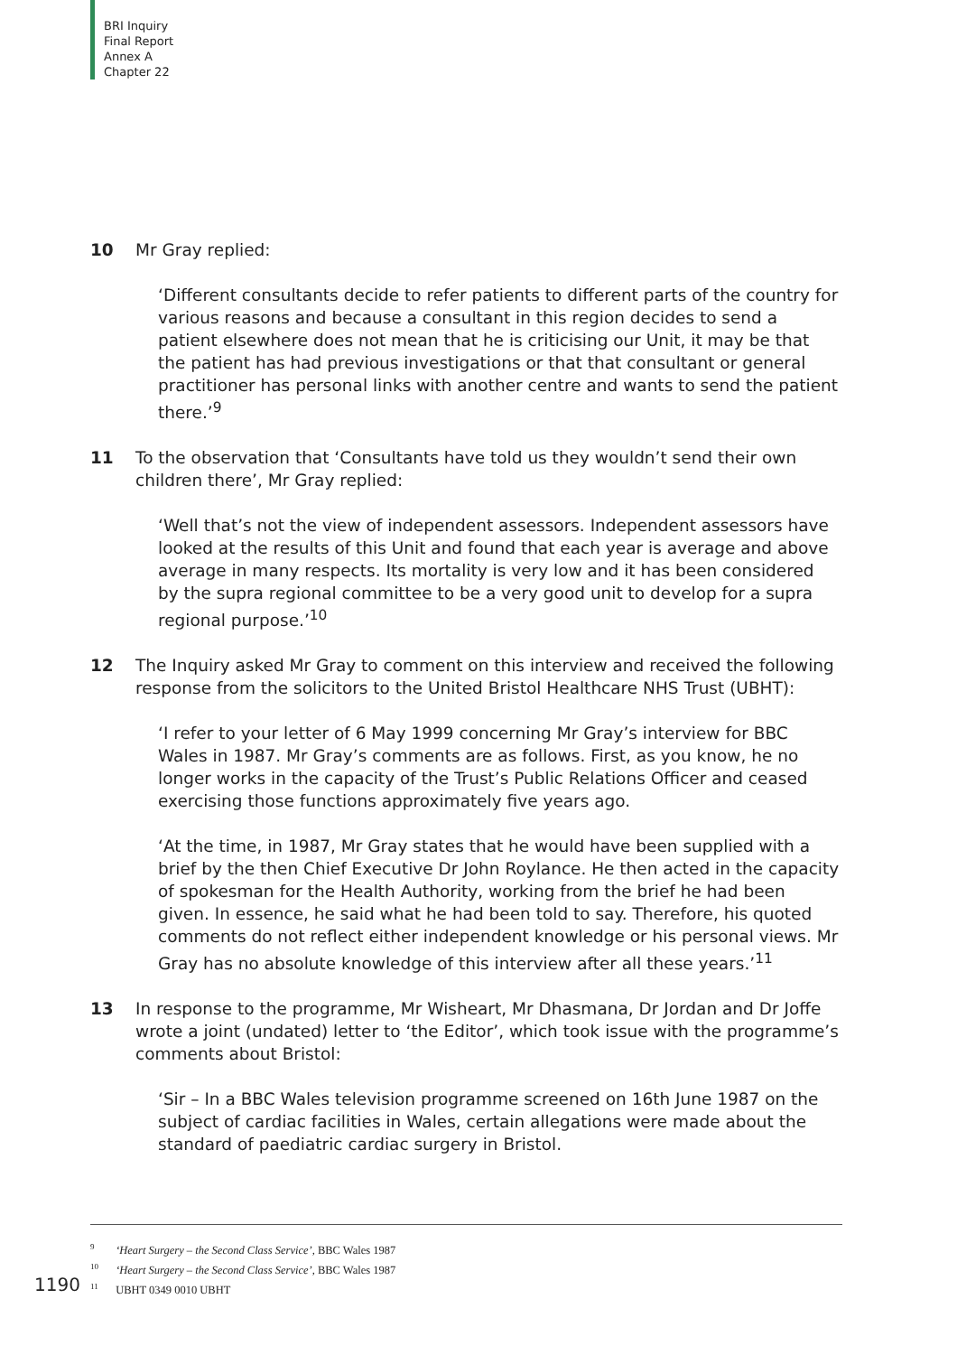BRI Inquiry
Final Report
Annex A
Chapter 22
10 Mr Gray replied:
‘Different consultants decide to refer patients to different parts of the country for various reasons and because a consultant in this region decides to send a patient elsewhere does not mean that he is criticising our Unit, it may be that the patient has had previous investigations or that that consultant or general practitioner has personal links with another centre and wants to send the patient there.’<sup>9</sup>
11 To the observation that ‘Consultants have told us they wouldn’t send their own children there’, Mr Gray replied:
‘Well that’s not the view of independent assessors. Independent assessors have looked at the results of this Unit and found that each year is average and above average in many respects. Its mortality is very low and it has been considered by the supra regional committee to be a very good unit to develop for a supra regional purpose.’<sup>10</sup>
12 The Inquiry asked Mr Gray to comment on this interview and received the following response from the solicitors to the United Bristol Healthcare NHS Trust (UBHT):
‘I refer to your letter of 6 May 1999 concerning Mr Gray’s interview for BBC Wales in 1987. Mr Gray’s comments are as follows. First, as you know, he no longer works in the capacity of the Trust’s Public Relations Officer and ceased exercising those functions approximately five years ago.
‘At the time, in 1987, Mr Gray states that he would have been supplied with a brief by the then Chief Executive Dr John Roylance. He then acted in the capacity of spokesman for the Health Authority, working from the brief he had been given. In essence, he said what he had been told to say. Therefore, his quoted comments do not reflect either independent knowledge or his personal views. Mr Gray has no absolute knowledge of this interview after all these years.’<sup>11</sup>
13 In response to the programme, Mr Wisheart, Mr Dhasmana, Dr Jordan and Dr Joffe wrote a joint (undated) letter to ‘the Editor’, which took issue with the programme’s comments about Bristol:
‘Sir – In a BBC Wales television programme screened on 16th June 1987 on the subject of cardiac facilities in Wales, certain allegations were made about the standard of paediatric cardiac surgery in Bristol.
<sup>9</sup> ‘Heart Surgery – the Second Class Service’, BBC Wales 1987
<sup>10</sup> ‘Heart Surgery – the Second Class Service’, BBC Wales 1987
<sup>11</sup> UBHT 0349 0010 UBHT
1190